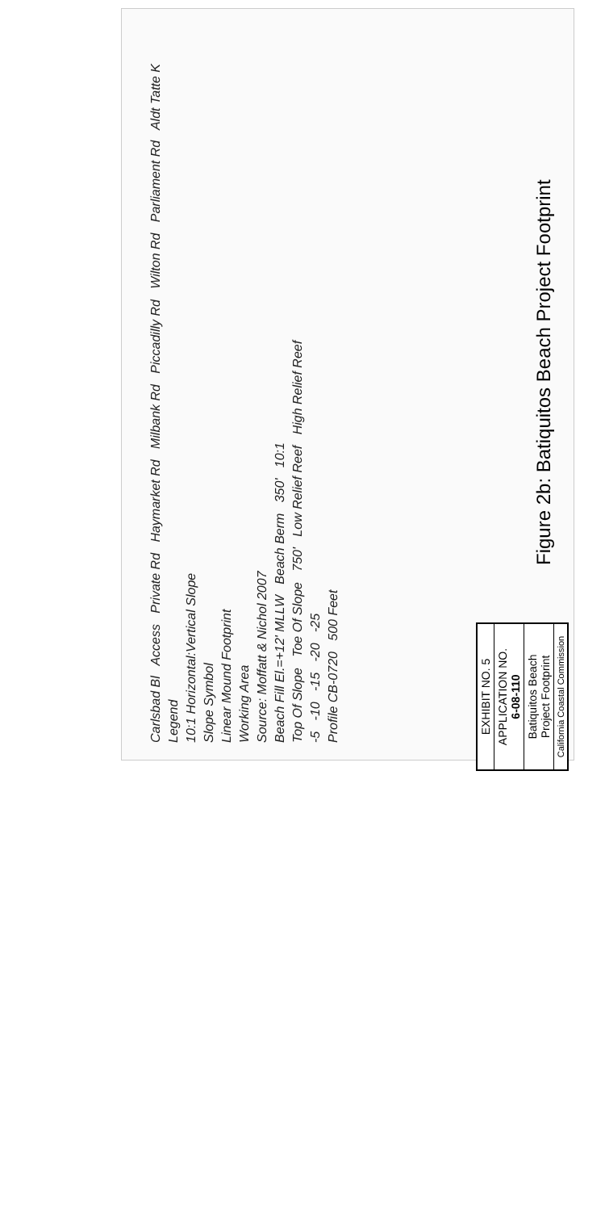Carlsbad Bl Access Private Rd Haymarket Rd Milbank Rd Piccadilly Rd Wilton Rd Parliament Rd Aldt Tatte K
Legend
10:1 Horizontal:Vertical Slope
Slope Symbol
Linear Mound Footprint
Working Area
Source: Moffatt & Nichol 2007
Beach Fill El.=+12' MLLW Beach Berm 350' 10:1
Top Of Slope Toe Of Slope 750' Low Relief Reef High Relief Reef
-5 -10 -15 -20 -25
Profile CB-0720 500 Feet
Figure 2b: Batiquitos Beach Project Footprint
EXHIBIT NO. 5
APPLICATION NO.
6-08-110
Batiquitos Beach
Project Footprint
California Coastal Commission